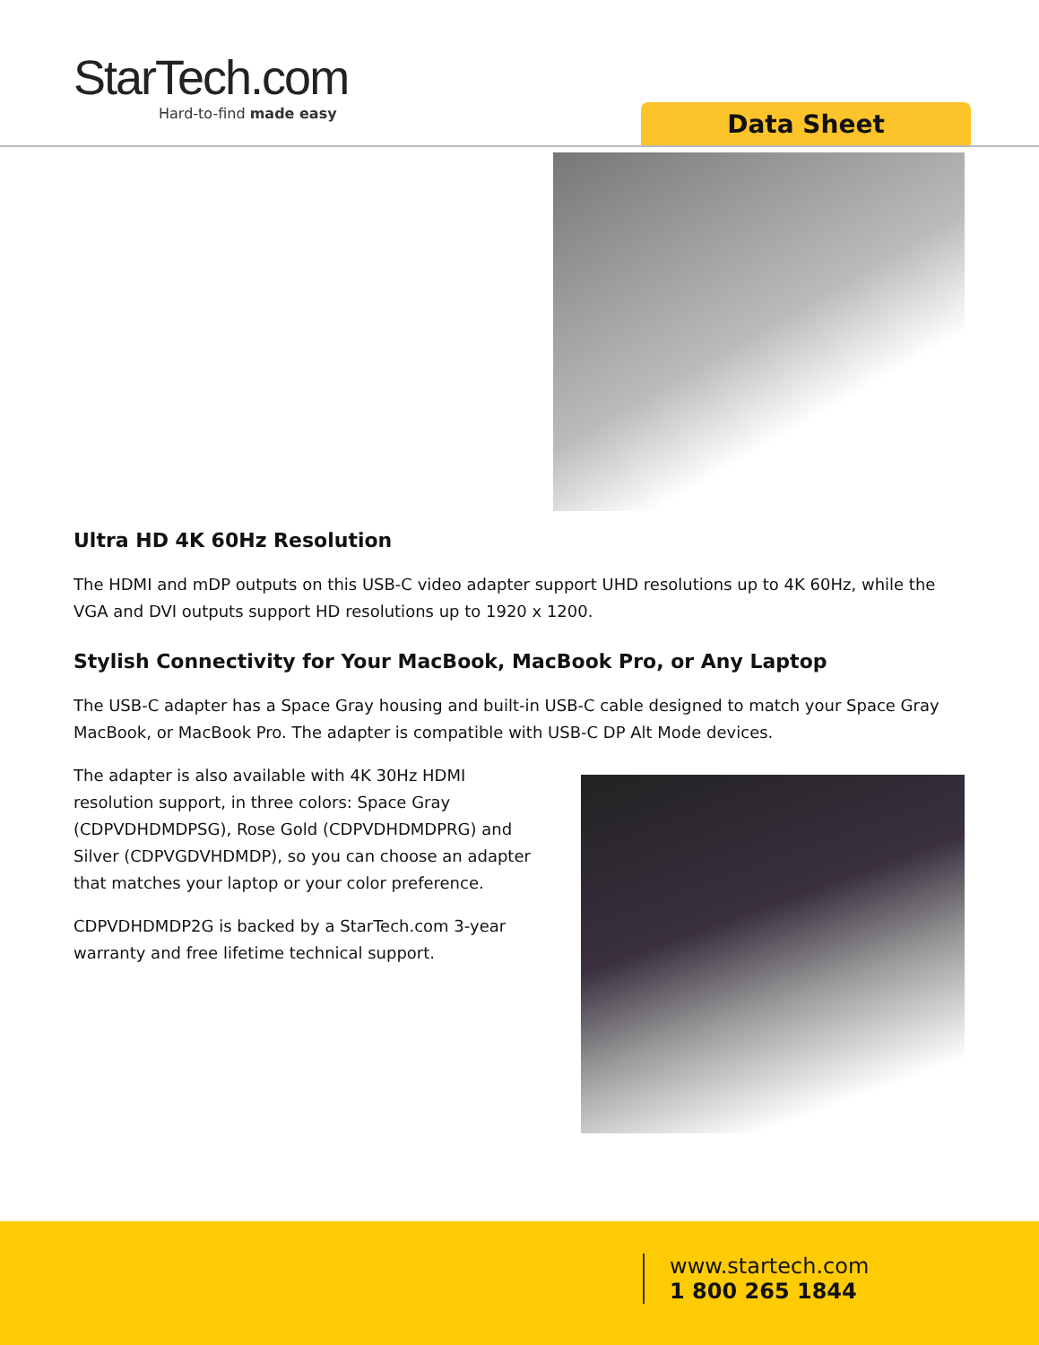StarTech.com
Hard-to-find made easy
Data Sheet
Ultra HD 4K 60Hz Resolution
The HDMI and mDP outputs on this USB-C video adapter support UHD resolutions up to 4K 60Hz, while the VGA and DVI outputs support HD resolutions up to 1920 x 1200.
Stylish Connectivity for Your MacBook, MacBook Pro, or Any Laptop
The USB-C adapter has a Space Gray housing and built-in USB-C cable designed to match your Space Gray MacBook, or MacBook Pro. The adapter is compatible with USB-C DP Alt Mode devices.
The adapter is also available with 4K 30Hz HDMI resolution support, in three colors: Space Gray (CDPVDHDMDPSG), Rose Gold (CDPVDHDMDPRG) and Silver (CDPVGDVHDMDP), so you can choose an adapter that matches your laptop or your color preference.
CDPVDHDMDP2G is backed by a StarTech.com 3-year warranty and free lifetime technical support.
www.startech.com
1 800 265 1844